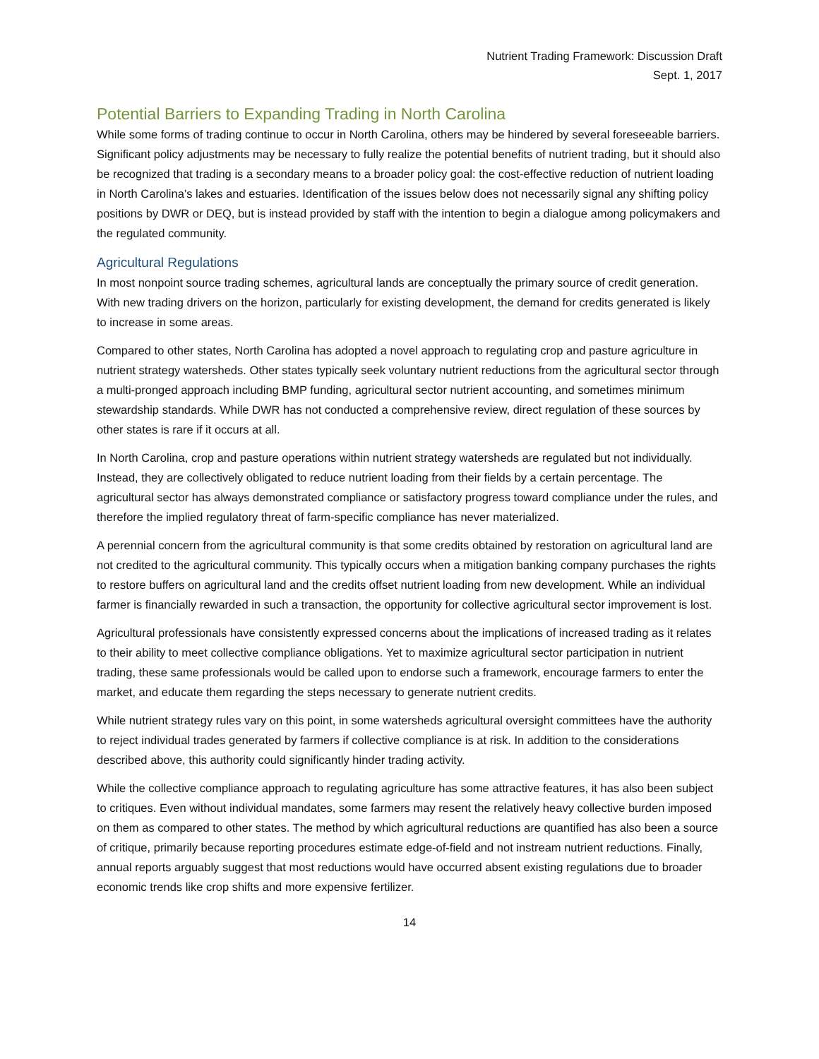Nutrient Trading Framework: Discussion Draft
Sept. 1, 2017
Potential Barriers to Expanding Trading in North Carolina
While some forms of trading continue to occur in North Carolina, others may be hindered by several foreseeable barriers. Significant policy adjustments may be necessary to fully realize the potential benefits of nutrient trading, but it should also be recognized that trading is a secondary means to a broader policy goal: the cost-effective reduction of nutrient loading in North Carolina’s lakes and estuaries. Identification of the issues below does not necessarily signal any shifting policy positions by DWR or DEQ, but is instead provided by staff with the intention to begin a dialogue among policymakers and the regulated community.
Agricultural Regulations
In most nonpoint source trading schemes, agricultural lands are conceptually the primary source of credit generation. With new trading drivers on the horizon, particularly for existing development, the demand for credits generated is likely to increase in some areas.
Compared to other states, North Carolina has adopted a novel approach to regulating crop and pasture agriculture in nutrient strategy watersheds. Other states typically seek voluntary nutrient reductions from the agricultural sector through a multi-pronged approach including BMP funding, agricultural sector nutrient accounting, and sometimes minimum stewardship standards. While DWR has not conducted a comprehensive review, direct regulation of these sources by other states is rare if it occurs at all.
In North Carolina, crop and pasture operations within nutrient strategy watersheds are regulated but not individually. Instead, they are collectively obligated to reduce nutrient loading from their fields by a certain percentage. The agricultural sector has always demonstrated compliance or satisfactory progress toward compliance under the rules, and therefore the implied regulatory threat of farm-specific compliance has never materialized.
A perennial concern from the agricultural community is that some credits obtained by restoration on agricultural land are not credited to the agricultural community. This typically occurs when a mitigation banking company purchases the rights to restore buffers on agricultural land and the credits offset nutrient loading from new development. While an individual farmer is financially rewarded in such a transaction, the opportunity for collective agricultural sector improvement is lost.
Agricultural professionals have consistently expressed concerns about the implications of increased trading as it relates to their ability to meet collective compliance obligations. Yet to maximize agricultural sector participation in nutrient trading, these same professionals would be called upon to endorse such a framework, encourage farmers to enter the market, and educate them regarding the steps necessary to generate nutrient credits.
While nutrient strategy rules vary on this point, in some watersheds agricultural oversight committees have the authority to reject individual trades generated by farmers if collective compliance is at risk. In addition to the considerations described above, this authority could significantly hinder trading activity.
While the collective compliance approach to regulating agriculture has some attractive features, it has also been subject to critiques. Even without individual mandates, some farmers may resent the relatively heavy collective burden imposed on them as compared to other states. The method by which agricultural reductions are quantified has also been a source of critique, primarily because reporting procedures estimate edge-of-field and not instream nutrient reductions. Finally, annual reports arguably suggest that most reductions would have occurred absent existing regulations due to broader economic trends like crop shifts and more expensive fertilizer.
14